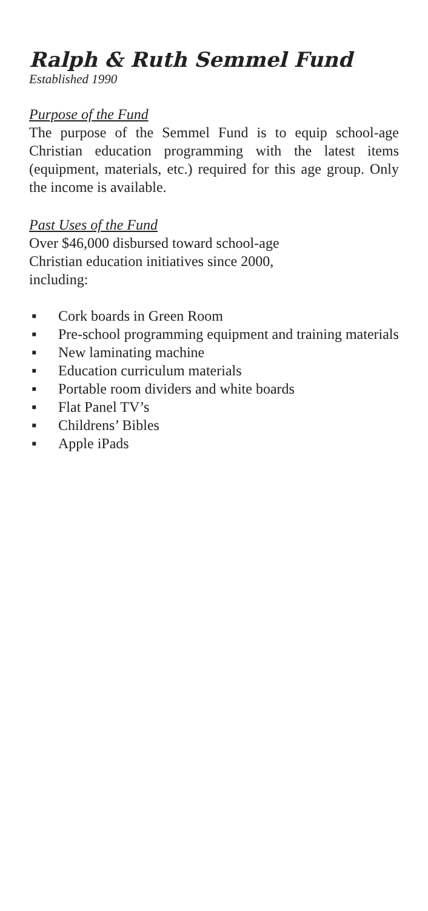Ralph & Ruth Semmel Fund
Established 1990
Purpose of the Fund
The purpose of the Semmel Fund is to equip school-age Christian education programming with the latest items (equipment, materials, etc.) required for this age group. Only the income is available.
Past Uses of the Fund
Over $46,000 disbursed toward school-age
Christian education initiatives since 2000,
including:
▪ Cork boards in Green Room
▪ Pre-school programming equipment and training materials
▪ New laminating machine
▪ Education curriculum materials
▪ Portable room dividers and white boards
▪ Flat Panel TV’s
▪ Childrens’ Bibles
▪ Apple iPads